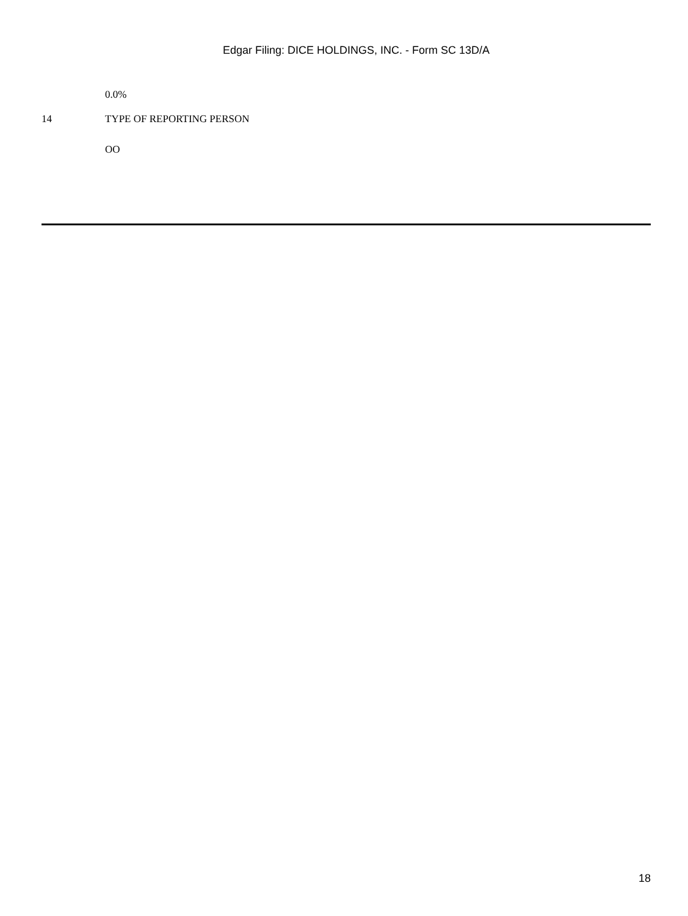Edgar Filing: DICE HOLDINGS, INC. - Form SC 13D/A
| | 0.0% |
| 14 | TYPE OF REPORTING PERSON |
| | OO |
18